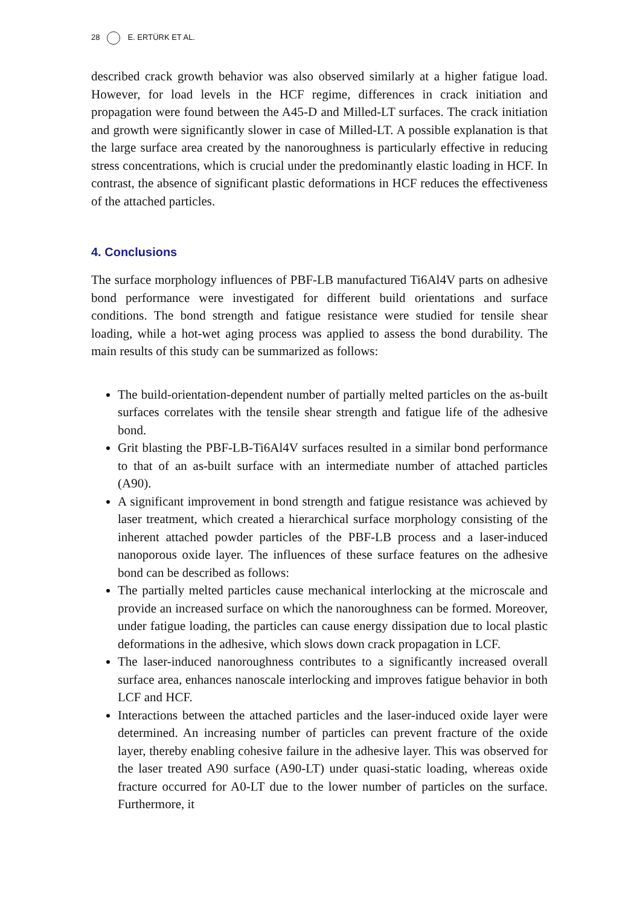28 E. ERTÜRK ET AL.
described crack growth behavior was also observed similarly at a higher fatigue load. However, for load levels in the HCF regime, differences in crack initiation and propagation were found between the A45-D and Milled-LT surfaces. The crack initiation and growth were significantly slower in case of Milled-LT. A possible explanation is that the large surface area created by the nanoroughness is particularly effective in reducing stress concentrations, which is crucial under the predominantly elastic loading in HCF. In contrast, the absence of significant plastic deformations in HCF reduces the effectiveness of the attached particles.
4. Conclusions
The surface morphology influences of PBF-LB manufactured Ti6Al4V parts on adhesive bond performance were investigated for different build orientations and surface conditions. The bond strength and fatigue resistance were studied for tensile shear loading, while a hot-wet aging process was applied to assess the bond durability. The main results of this study can be summarized as follows:
The build-orientation-dependent number of partially melted particles on the as-built surfaces correlates with the tensile shear strength and fatigue life of the adhesive bond.
Grit blasting the PBF-LB-Ti6Al4V surfaces resulted in a similar bond performance to that of an as-built surface with an intermediate number of attached particles (A90).
A significant improvement in bond strength and fatigue resistance was achieved by laser treatment, which created a hierarchical surface morphology consisting of the inherent attached powder particles of the PBF-LB process and a laser-induced nanoporous oxide layer. The influences of these surface features on the adhesive bond can be described as follows:
The partially melted particles cause mechanical interlocking at the microscale and provide an increased surface on which the nanoroughness can be formed. Moreover, under fatigue loading, the particles can cause energy dissipation due to local plastic deformations in the adhesive, which slows down crack propagation in LCF.
The laser-induced nanoroughness contributes to a significantly increased overall surface area, enhances nanoscale interlocking and improves fatigue behavior in both LCF and HCF.
Interactions between the attached particles and the laser-induced oxide layer were determined. An increasing number of particles can prevent fracture of the oxide layer, thereby enabling cohesive failure in the adhesive layer. This was observed for the laser treated A90 surface (A90-LT) under quasi-static loading, whereas oxide fracture occurred for A0-LT due to the lower number of particles on the surface. Furthermore, it